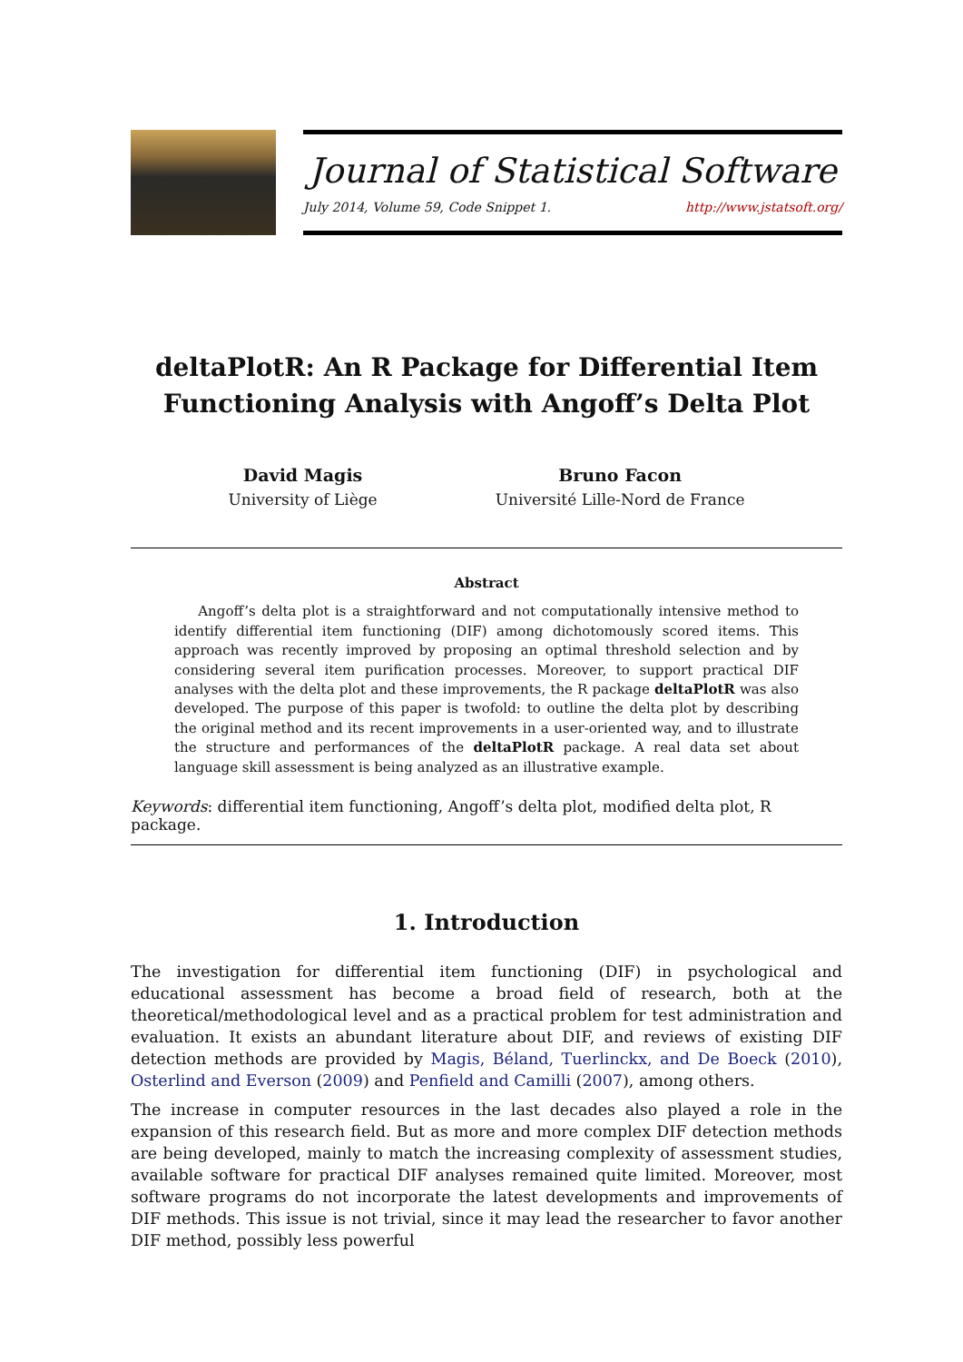Journal of Statistical Software
July 2014, Volume 59, Code Snippet 1. http://www.jstatsoft.org/
deltaPlotR: An R Package for Differential Item Functioning Analysis with Angoff’s Delta Plot
David Magis
University of Liège
Bruno Facon
Université Lille-Nord de France
Abstract
Angoff’s delta plot is a straightforward and not computationally intensive method to identify differential item functioning (DIF) among dichotomously scored items. This approach was recently improved by proposing an optimal threshold selection and by considering several item purification processes. Moreover, to support practical DIF analyses with the delta plot and these improvements, the R package deltaPlotR was also developed. The purpose of this paper is twofold: to outline the delta plot by describing the original method and its recent improvements in a user-oriented way, and to illustrate the structure and performances of the deltaPlotR package. A real data set about language skill assessment is being analyzed as an illustrative example.
Keywords: differential item functioning, Angoff’s delta plot, modified delta plot, R package.
1. Introduction
The investigation for differential item functioning (DIF) in psychological and educational assessment has become a broad field of research, both at the theoretical/methodological level and as a practical problem for test administration and evaluation. It exists an abundant literature about DIF, and reviews of existing DIF detection methods are provided by Magis, Béland, Tuerlinckx, and De Boeck (2010), Osterlind and Everson (2009) and Penfield and Camilli (2007), among others.
The increase in computer resources in the last decades also played a role in the expansion of this research field. But as more and more complex DIF detection methods are being developed, mainly to match the increasing complexity of assessment studies, available software for practical DIF analyses remained quite limited. Moreover, most software programs do not incorporate the latest developments and improvements of DIF methods. This issue is not trivial, since it may lead the researcher to favor another DIF method, possibly less powerful